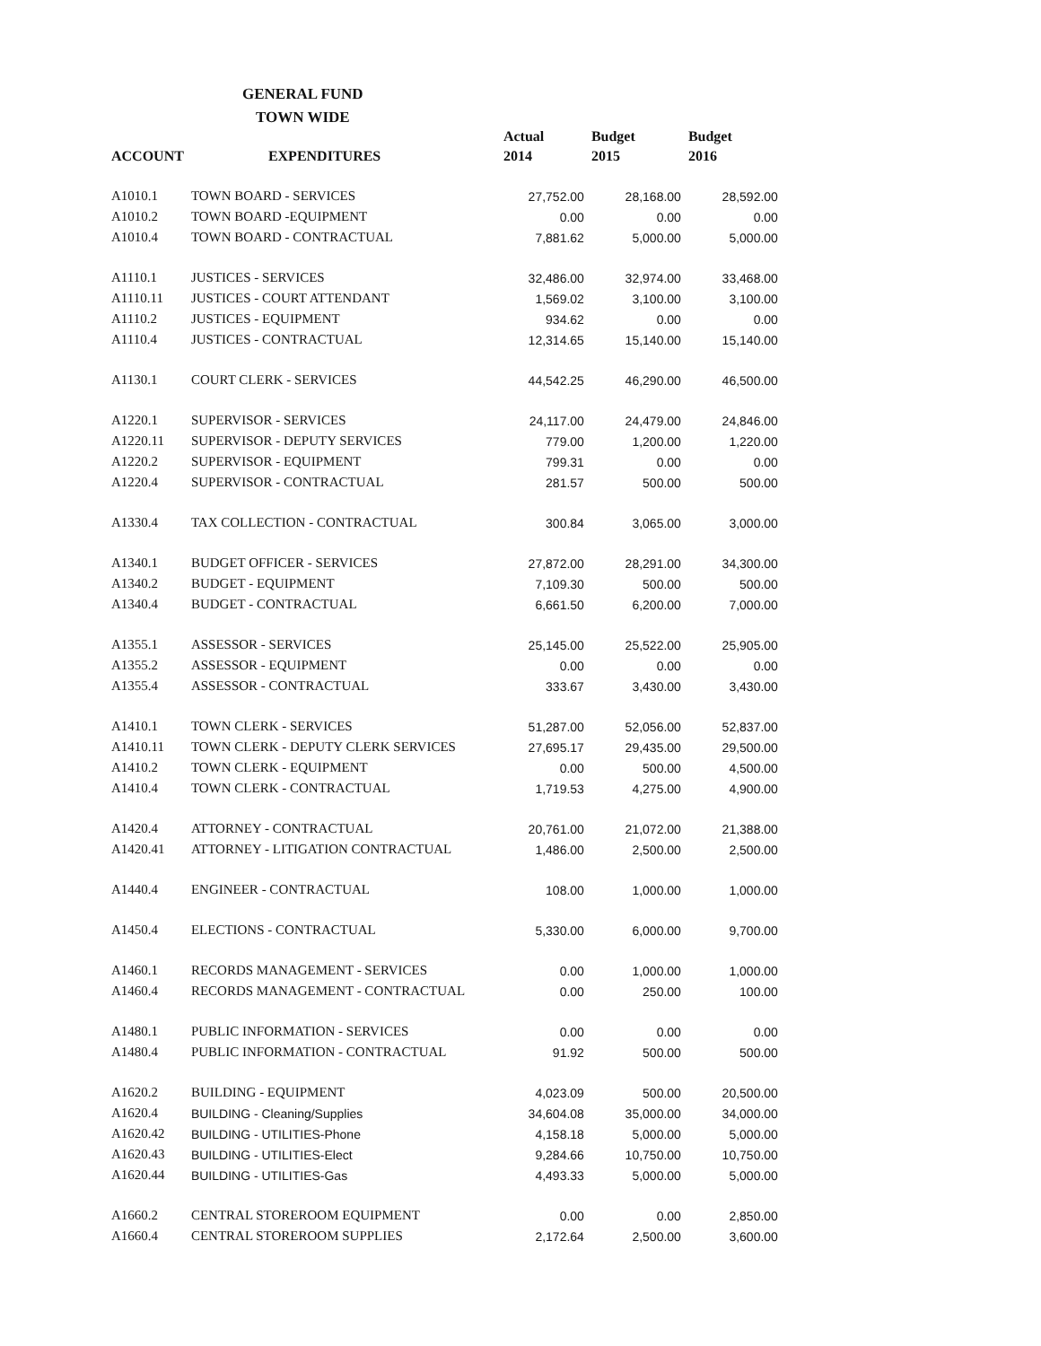GENERAL FUND
TOWN WIDE
| | | Actual | Budget | Budget |
| --- | --- | --- | --- | --- |
| ACCOUNT | EXPENDITURES | 2014 | 2015 | 2016 |
| A1010.1 | TOWN BOARD - SERVICES | 27,752.00 | 28,168.00 | 28,592.00 |
| A1010.2 | TOWN BOARD -EQUIPMENT | 0.00 | 0.00 | 0.00 |
| A1010.4 | TOWN BOARD - CONTRACTUAL | 7,881.62 | 5,000.00 | 5,000.00 |
| A1110.1 | JUSTICES - SERVICES | 32,486.00 | 32,974.00 | 33,468.00 |
| A1110.11 | JUSTICES - COURT ATTENDANT | 1,569.02 | 3,100.00 | 3,100.00 |
| A1110.2 | JUSTICES - EQUIPMENT | 934.62 | 0.00 | 0.00 |
| A1110.4 | JUSTICES - CONTRACTUAL | 12,314.65 | 15,140.00 | 15,140.00 |
| A1130.1 | COURT CLERK - SERVICES | 44,542.25 | 46,290.00 | 46,500.00 |
| A1220.1 | SUPERVISOR - SERVICES | 24,117.00 | 24,479.00 | 24,846.00 |
| A1220.11 | SUPERVISOR - DEPUTY SERVICES | 779.00 | 1,200.00 | 1,220.00 |
| A1220.2 | SUPERVISOR - EQUIPMENT | 799.31 | 0.00 | 0.00 |
| A1220.4 | SUPERVISOR - CONTRACTUAL | 281.57 | 500.00 | 500.00 |
| A1330.4 | TAX COLLECTION - CONTRACTUAL | 300.84 | 3,065.00 | 3,000.00 |
| A1340.1 | BUDGET OFFICER - SERVICES | 27,872.00 | 28,291.00 | 34,300.00 |
| A1340.2 | BUDGET - EQUIPMENT | 7,109.30 | 500.00 | 500.00 |
| A1340.4 | BUDGET - CONTRACTUAL | 6,661.50 | 6,200.00 | 7,000.00 |
| A1355.1 | ASSESSOR - SERVICES | 25,145.00 | 25,522.00 | 25,905.00 |
| A1355.2 | ASSESSOR - EQUIPMENT | 0.00 | 0.00 | 0.00 |
| A1355.4 | ASSESSOR - CONTRACTUAL | 333.67 | 3,430.00 | 3,430.00 |
| A1410.1 | TOWN CLERK - SERVICES | 51,287.00 | 52,056.00 | 52,837.00 |
| A1410.11 | TOWN CLERK - DEPUTY CLERK SERVICES | 27,695.17 | 29,435.00 | 29,500.00 |
| A1410.2 | TOWN CLERK - EQUIPMENT | 0.00 | 500.00 | 4,500.00 |
| A1410.4 | TOWN CLERK - CONTRACTUAL | 1,719.53 | 4,275.00 | 4,900.00 |
| A1420.4 | ATTORNEY - CONTRACTUAL | 20,761.00 | 21,072.00 | 21,388.00 |
| A1420.41 | ATTORNEY - LITIGATION CONTRACTUAL | 1,486.00 | 2,500.00 | 2,500.00 |
| A1440.4 | ENGINEER - CONTRACTUAL | 108.00 | 1,000.00 | 1,000.00 |
| A1450.4 | ELECTIONS - CONTRACTUAL | 5,330.00 | 6,000.00 | 9,700.00 |
| A1460.1 | RECORDS MANAGEMENT - SERVICES | 0.00 | 1,000.00 | 1,000.00 |
| A1460.4 | RECORDS MANAGEMENT - CONTRACTUAL | 0.00 | 250.00 | 100.00 |
| A1480.1 | PUBLIC INFORMATION - SERVICES | 0.00 | 0.00 | 0.00 |
| A1480.4 | PUBLIC INFORMATION - CONTRACTUAL | 91.92 | 500.00 | 500.00 |
| A1620.2 | BUILDING - EQUIPMENT | 4,023.09 | 500.00 | 20,500.00 |
| A1620.4 | BUILDING - Cleaning/Supplies | 34,604.08 | 35,000.00 | 34,000.00 |
| A1620.42 | BUILDING - UTILITIES-Phone | 4,158.18 | 5,000.00 | 5,000.00 |
| A1620.43 | BUILDING - UTILITIES-Elect | 9,284.66 | 10,750.00 | 10,750.00 |
| A1620.44 | BUILDING - UTILITIES-Gas | 4,493.33 | 5,000.00 | 5,000.00 |
| A1660.2 | CENTRAL STOREROOM EQUIPMENT | 0.00 | 0.00 | 2,850.00 |
| A1660.4 | CENTRAL STOREROOM SUPPLIES | 2,172.64 | 2,500.00 | 3,600.00 |